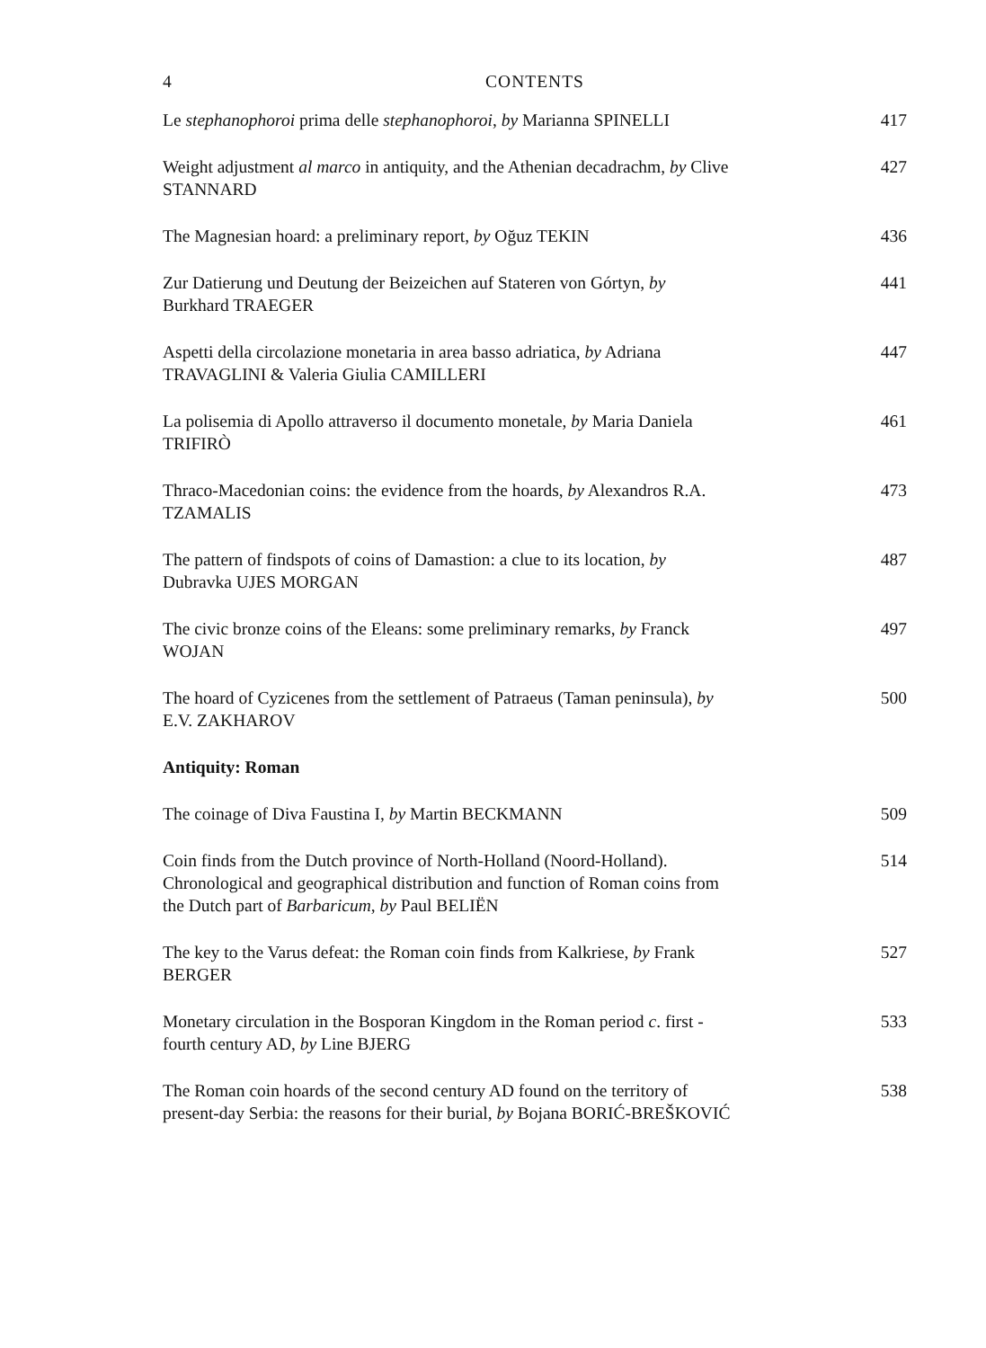4 CONTENTS
Le stephanophoroi prima delle stephanophoroi, by Marianna SPINELLI
417
Weight adjustment al marco in antiquity, and the Athenian decadrachm, by Clive STANNARD
427
The Magnesian hoard: a preliminary report, by Oğuz TEKIN 436
Zur Datierung und Deutung der Beizeichen auf Stateren von Górtyn, by
Burkhard TRAEGER
441
Aspetti della circolazione monetaria in area basso adriatica, by Adriana
TRAVAGLINI & Valeria Giulia CAMILLERI
447
La polisemia di Apollo attraverso il documento monetale, by Maria Daniela
TRIFIRÒ
461
Thraco-Macedonian coins: the evidence from the hoards, by Alexandros R.A.
TZAMALIS
473
The pattern of findspots of coins of Damastion: a clue to its location, by
Dubravka UJES MORGAN
487
The civic bronze coins of the Eleans: some preliminary remarks, by Franck
WOJAN
497
The hoard of Cyzicenes from the settlement of Patraeus (Taman peninsula), by
E.V. ZAKHAROV
500
Antiquity: Roman
The coinage of Diva Faustina I, by Martin BECKMANN 509
Coin finds from the Dutch province of North-Holland (Noord-Holland).
Chronological and geographical distribution and function of Roman coins from
the Dutch part of Barbaricum, by Paul BELIËN
514
The key to the Varus defeat: the Roman coin finds from Kalkriese, by Frank
BERGER
527
Monetary circulation in the Bosporan Kingdom in the Roman period c. first -
fourth century AD, by Line BJERG
533
The Roman coin hoards of the second century AD found on the territory of
present-day Serbia: the reasons for their burial, by Bojana BORIĆ-BREŠKOVIĆ
538